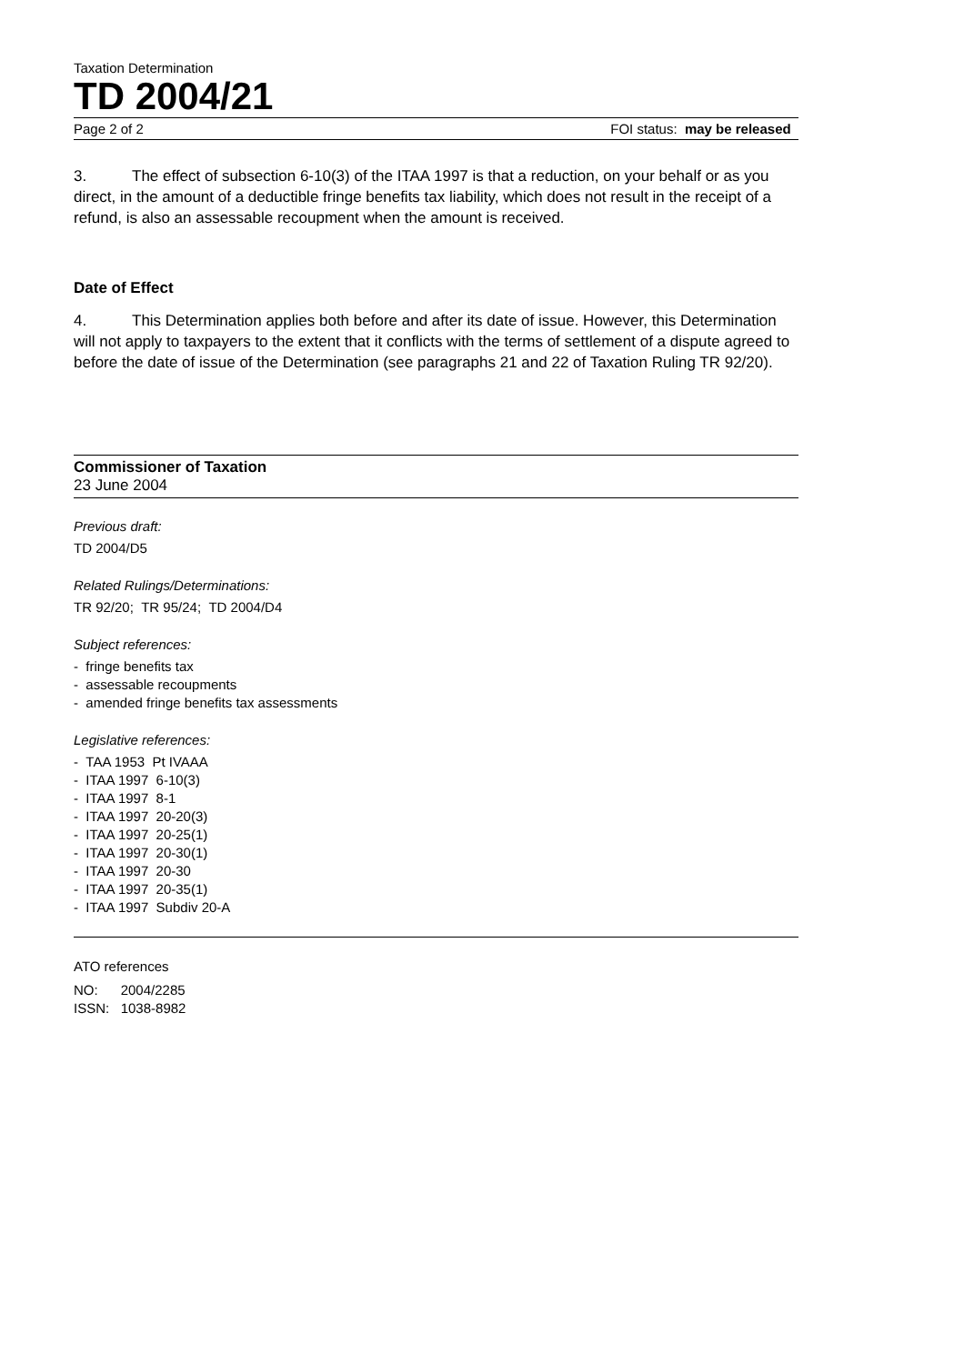Taxation Determination
TD 2004/21
Page 2 of 2 FOI status: may be released
3. The effect of subsection 6-10(3) of the ITAA 1997 is that a reduction, on your behalf or as you direct, in the amount of a deductible fringe benefits tax liability, which does not result in the receipt of a refund, is also an assessable recoupment when the amount is received.
Date of Effect
4. This Determination applies both before and after its date of issue. However, this Determination will not apply to taxpayers to the extent that it conflicts with the terms of settlement of a dispute agreed to before the date of issue of the Determination (see paragraphs 21 and 22 of Taxation Ruling TR 92/20).
Commissioner of Taxation
23 June 2004
Previous draft:
TD 2004/D5
Related Rulings/Determinations:
TR 92/20; TR 95/24; TD 2004/D4
Subject references:
- fringe benefits tax
- assessable recoupments
- amended fringe benefits tax assessments
Legislative references:
- TAA 1953 Pt IVAAA
- ITAA 1997 6-10(3)
- ITAA 1997 8-1
- ITAA 1997 20-20(3)
- ITAA 1997 20-25(1)
- ITAA 1997 20-30(1)
- ITAA 1997 20-30
- ITAA 1997 20-35(1)
- ITAA 1997 Subdiv 20-A
ATO references
NO: 2004/2285
ISSN: 1038-8982